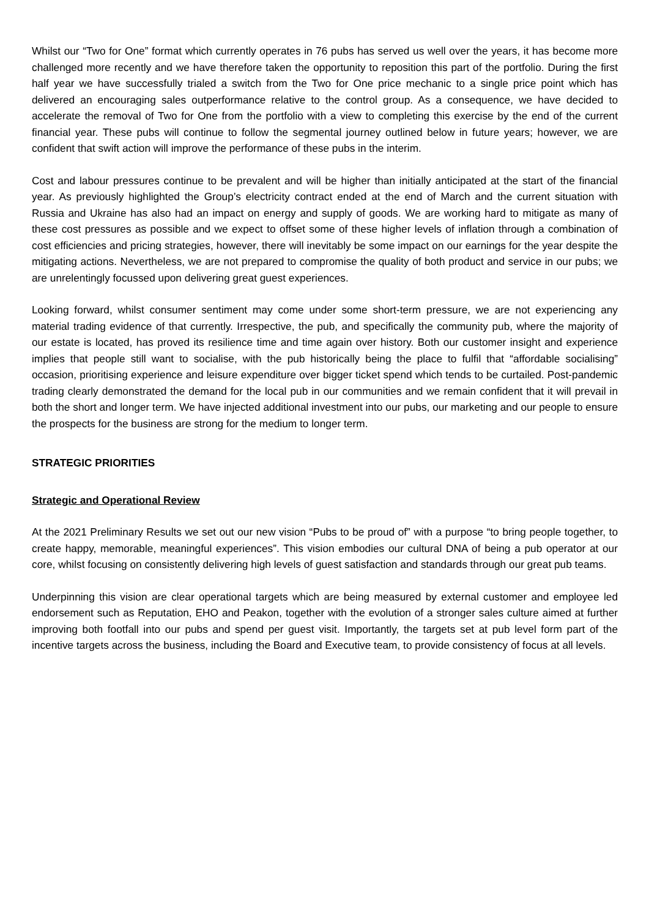Whilst our “Two for One” format which currently operates in 76 pubs has served us well over the years, it has become more challenged more recently and we have therefore taken the opportunity to reposition this part of the portfolio. During the first half year we have successfully trialed a switch from the Two for One price mechanic to a single price point which has delivered an encouraging sales outperformance relative to the control group. As a consequence, we have decided to accelerate the removal of Two for One from the portfolio with a view to completing this exercise by the end of the current financial year. These pubs will continue to follow the segmental journey outlined below in future years; however, we are confident that swift action will improve the performance of these pubs in the interim.
Cost and labour pressures continue to be prevalent and will be higher than initially anticipated at the start of the financial year. As previously highlighted the Group’s electricity contract ended at the end of March and the current situation with Russia and Ukraine has also had an impact on energy and supply of goods. We are working hard to mitigate as many of these cost pressures as possible and we expect to offset some of these higher levels of inflation through a combination of cost efficiencies and pricing strategies, however, there will inevitably be some impact on our earnings for the year despite the mitigating actions. Nevertheless, we are not prepared to compromise the quality of both product and service in our pubs; we are unrelentingly focussed upon delivering great guest experiences.
Looking forward, whilst consumer sentiment may come under some short-term pressure, we are not experiencing any material trading evidence of that currently. Irrespective, the pub, and specifically the community pub, where the majority of our estate is located, has proved its resilience time and time again over history. Both our customer insight and experience implies that people still want to socialise, with the pub historically being the place to fulfil that “affordable socialising” occasion, prioritising experience and leisure expenditure over bigger ticket spend which tends to be curtailed. Post-pandemic trading clearly demonstrated the demand for the local pub in our communities and we remain confident that it will prevail in both the short and longer term. We have injected additional investment into our pubs, our marketing and our people to ensure the prospects for the business are strong for the medium to longer term.
STRATEGIC PRIORITIES
Strategic and Operational Review
At the 2021 Preliminary Results we set out our new vision “Pubs to be proud of” with a purpose “to bring people together, to create happy, memorable, meaningful experiences”. This vision embodies our cultural DNA of being a pub operator at our core, whilst focusing on consistently delivering high levels of guest satisfaction and standards through our great pub teams.
Underpinning this vision are clear operational targets which are being measured by external customer and employee led endorsement such as Reputation, EHO and Peakon, together with the evolution of a stronger sales culture aimed at further improving both footfall into our pubs and spend per guest visit. Importantly, the targets set at pub level form part of the incentive targets across the business, including the Board and Executive team, to provide consistency of focus at all levels.